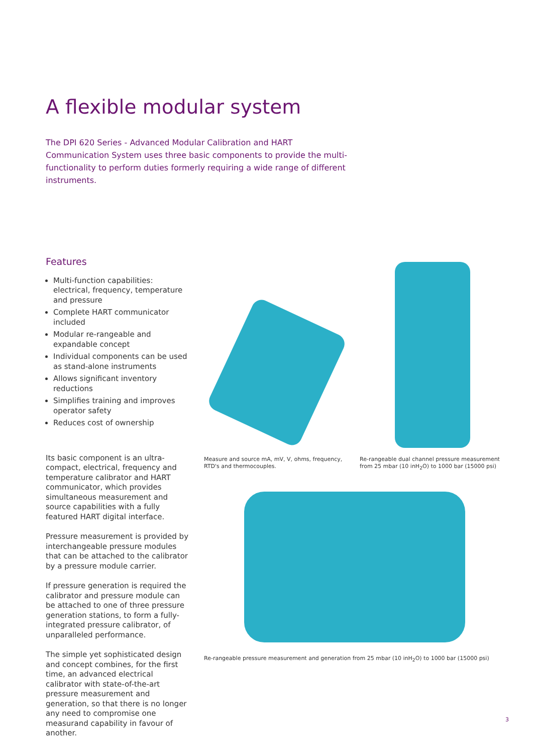A flexible modular system
The DPI 620 Series - Advanced Modular Calibration and HART Communication System uses three basic components to provide the multi-functionality to perform duties formerly requiring a wide range of different instruments.
Features
Multi-function capabilities: electrical, frequency, temperature and pressure
Complete HART communicator included
Modular re-rangeable and expandable concept
Individual components can be used as stand-alone instruments
Allows significant inventory reductions
Simplifies training and improves operator safety
Reduces cost of ownership
Its basic component is an ultra-compact, electrical, frequency and temperature calibrator and HART communicator, which provides simultaneous measurement and source capabilities with a fully featured HART digital interface.
Pressure measurement is provided by interchangeable pressure modules that can be attached to the calibrator by a pressure module carrier.
If pressure generation is required the calibrator and pressure module can be attached to one of three pressure generation stations, to form a fully-integrated pressure calibrator, of unparalleled performance.
The simple yet sophisticated design and concept combines, for the first time, an advanced electrical calibrator with state-of-the-art pressure measurement and generation, so that there is no longer any need to compromise one measurand capability in favour of another.
Measure and source mA, mV, V, ohms, frequency, RTD's and thermocouples.
Re-rangeable dual channel pressure measurement from 25 mbar (10 inH<sub>2</sub>O) to 1000 bar (15000 psi)
Re-rangeable pressure measurement and generation from 25 mbar (10 inH<sub>2</sub>O) to 1000 bar (15000 psi)
3